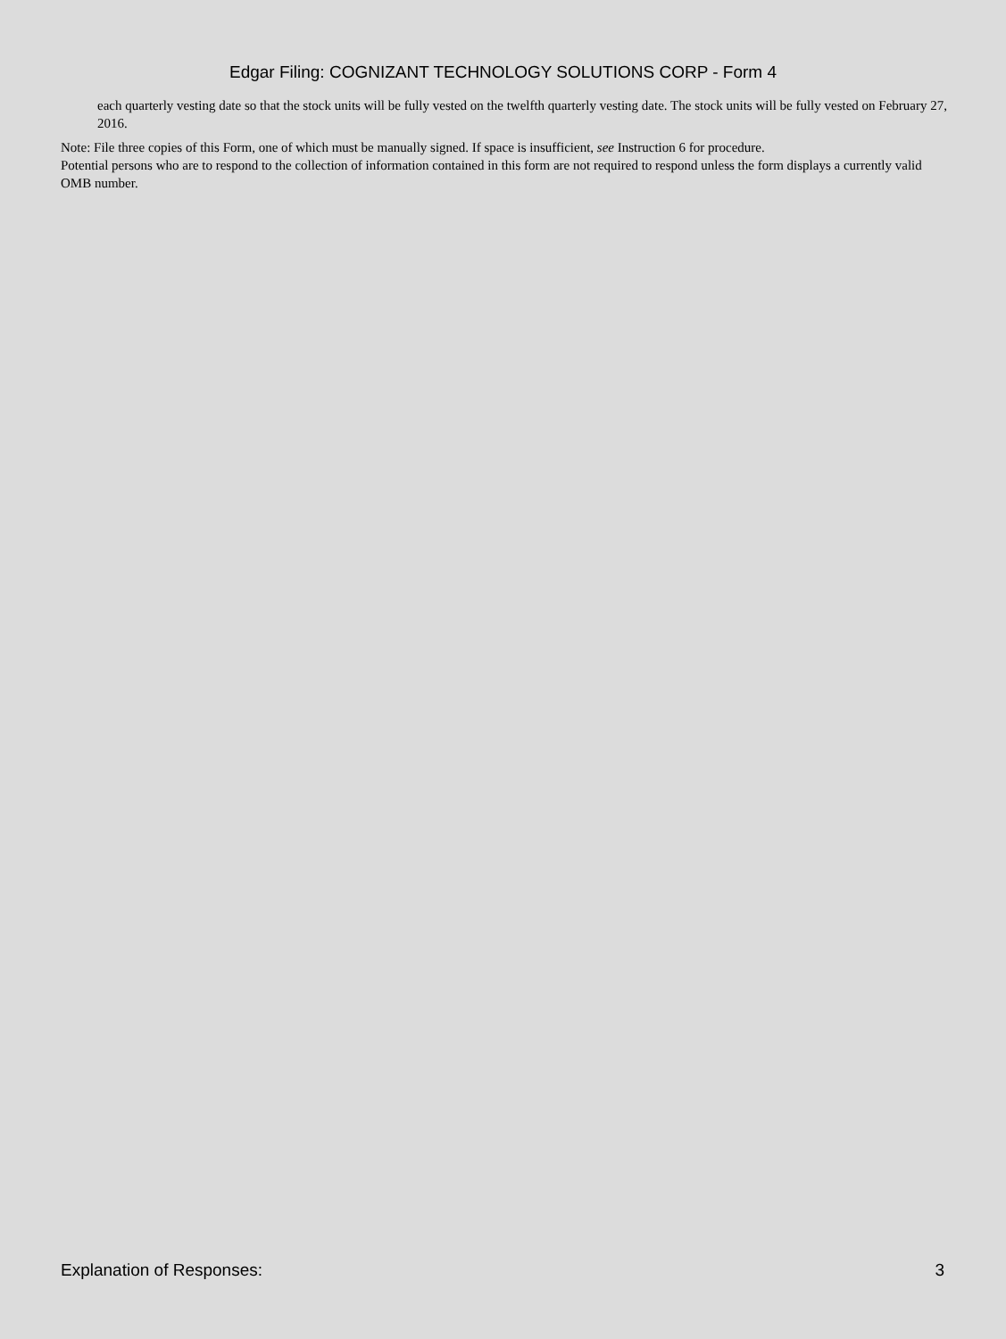Edgar Filing: COGNIZANT TECHNOLOGY SOLUTIONS CORP - Form 4
each quarterly vesting date so that the stock units will be fully vested on the twelfth quarterly vesting date. The stock units will be fully vested on February 27, 2016.
Note: File three copies of this Form, one of which must be manually signed. If space is insufficient, see Instruction 6 for procedure.
Potential persons who are to respond to the collection of information contained in this form are not required to respond unless the form displays a currently valid OMB number.
Explanation of Responses: 3